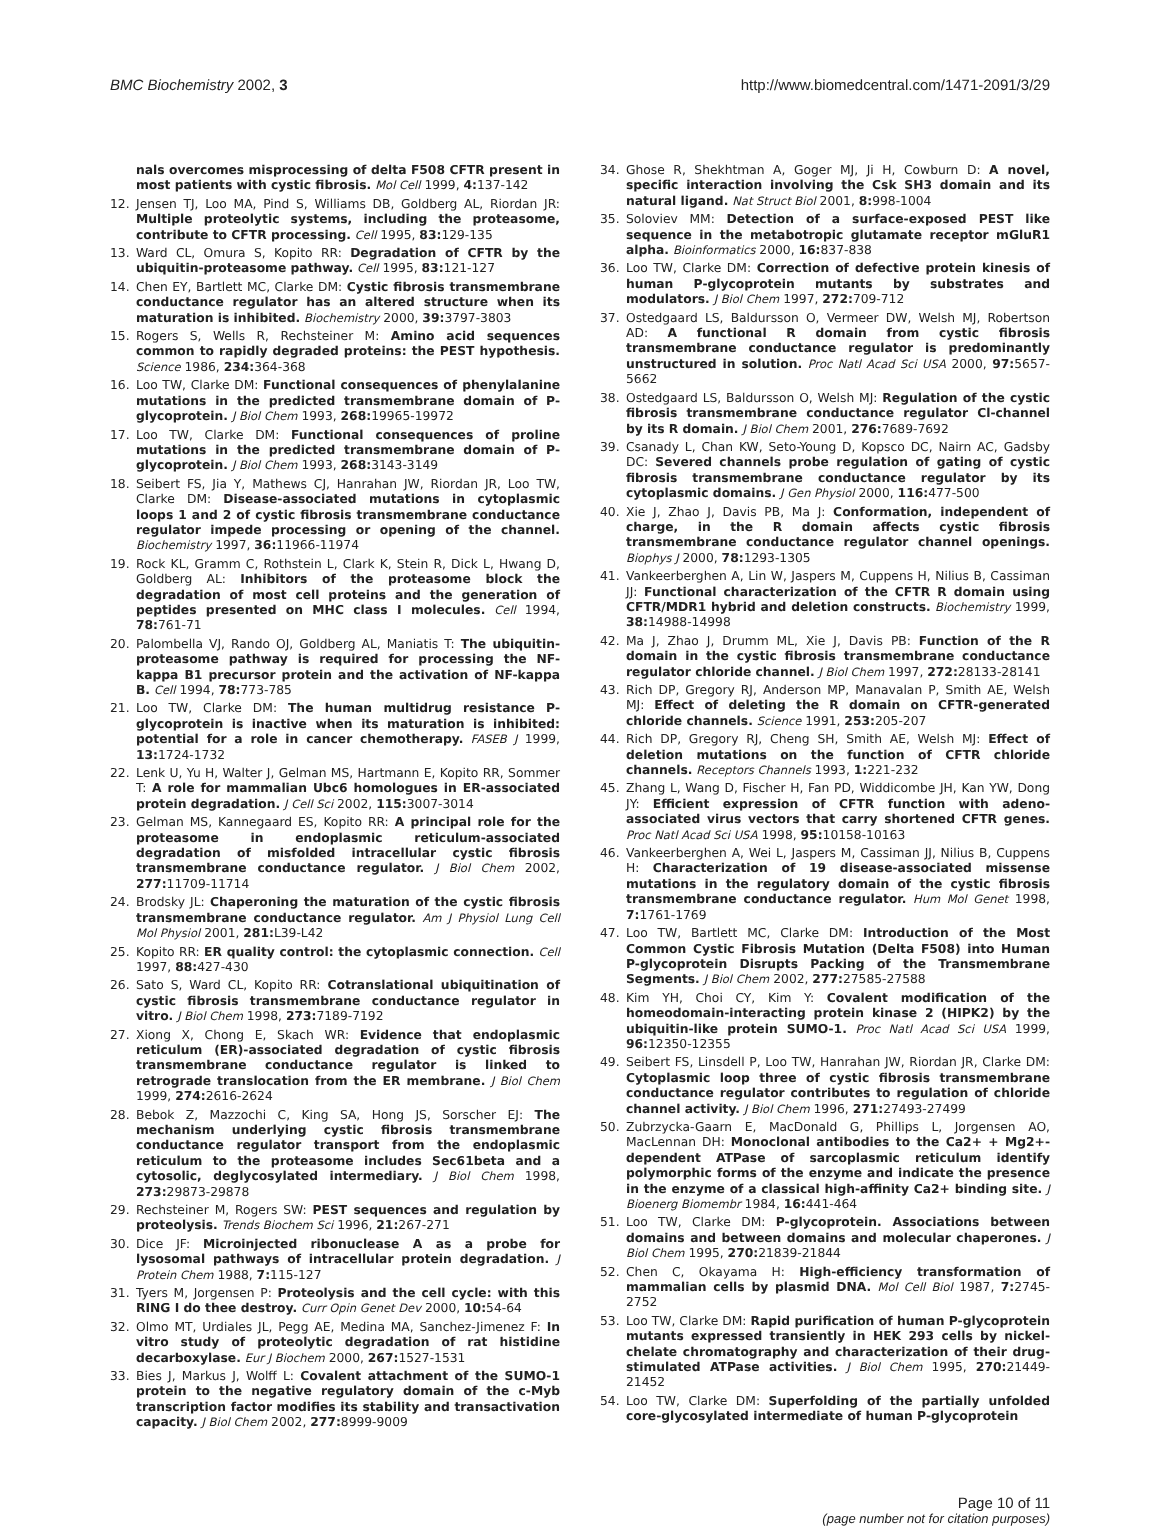BMC Biochemistry 2002, 3 http://www.biomedcentral.com/1471-2091/3/29
nals overcomes misprocessing of delta F508 CFTR present in most patients with cystic fibrosis. Mol Cell 1999, 4: 137-142
12. Jensen TJ, Loo MA, Pind S, Williams DB, Goldberg AL, Riordan JR: Multiple proteolytic systems, including the proteasome, contribute to CFTR processing. Cell 1995, 83: 129-135
13. Ward CL, Omura S, Kopito RR: Degradation of CFTR by the ubiquitin-proteasome pathway. Cell 1995, 83: 121-127
14. Chen EY, Bartlett MC, Clarke DM: Cystic fibrosis transmembrane conductance regulator has an altered structure when its maturation is inhibited. Biochemistry 2000, 39: 3797-3803
15. Rogers S, Wells R, Rechsteiner M: Amino acid sequences common to rapidly degraded proteins: the PEST hypothesis. Science 1986, 234: 364-368
16. Loo TW, Clarke DM: Functional consequences of phenylalanine mutations in the predicted transmembrane domain of P-glycoprotein. J Biol Chem 1993, 268: 19965-19972
17. Loo TW, Clarke DM: Functional consequences of proline mutations in the predicted transmembrane domain of P-glycoprotein. J Biol Chem 1993, 268: 3143-3149
18. Seibert FS, Jia Y, Mathews CJ, Hanrahan JW, Riordan JR, Loo TW, Clarke DM: Disease-associated mutations in cytoplasmic loops 1 and 2 of cystic fibrosis transmembrane conductance regulator impede processing or opening of the channel. Biochemistry 1997, 36: 11966-11974
19. Rock KL, Gramm C, Rothstein L, Clark K, Stein R, Dick L, Hwang D, Goldberg AL: Inhibitors of the proteasome block the degradation of most cell proteins and the generation of peptides presented on MHC class I molecules. Cell 1994, 78: 761-71
20. Palombella VJ, Rando OJ, Goldberg AL, Maniatis T: The ubiquitin-proteasome pathway is required for processing the NF-kappa B1 precursor protein and the activation of NF-kappa B. Cell 1994, 78: 773-785
21. Loo TW, Clarke DM: The human multidrug resistance P-glycoprotein is inactive when its maturation is inhibited: potential for a role in cancer chemotherapy. FASEB J 1999, 13: 1724-1732
22. Lenk U, Yu H, Walter J, Gelman MS, Hartmann E, Kopito RR, Sommer T: A role for mammalian Ubc6 homologues in ER-associated protein degradation. J Cell Sci 2002, 115: 3007-3014
23. Gelman MS, Kannegaard ES, Kopito RR: A principal role for the proteasome in endoplasmic reticulum-associated degradation of misfolded intracellular cystic fibrosis transmembrane conductance regulator. J Biol Chem 2002, 277: 11709-11714
24. Brodsky JL: Chaperoning the maturation of the cystic fibrosis transmembrane conductance regulator. Am J Physiol Lung Cell Mol Physiol 2001, 281: L39-L42
25. Kopito RR: ER quality control: the cytoplasmic connection. Cell 1997, 88: 427-430
26. Sato S, Ward CL, Kopito RR: Cotranslational ubiquitination of cystic fibrosis transmembrane conductance regulator in vitro. J Biol Chem 1998, 273: 7189-7192
27. Xiong X, Chong E, Skach WR: Evidence that endoplasmic reticulum (ER)-associated degradation of cystic fibrosis transmembrane conductance regulator is linked to retrograde translocation from the ER membrane. J Biol Chem 1999, 274: 2616-2624
28. Bebok Z, Mazzochi C, King SA, Hong JS, Sorscher EJ: The mechanism underlying cystic fibrosis transmembrane conductance regulator transport from the endoplasmic reticulum to the proteasome includes Sec61beta and a cytosolic, deglycosylated intermediary. J Biol Chem 1998, 273: 29873-29878
29. Rechsteiner M, Rogers SW: PEST sequences and regulation by proteolysis. Trends Biochem Sci 1996, 21: 267-271
30. Dice JF: Microinjected ribonuclease A as a probe for lysosomal pathways of intracellular protein degradation. J Protein Chem 1988, 7: 115-127
31. Tyers M, Jorgensen P: Proteolysis and the cell cycle: with this RING I do thee destroy. Curr Opin Genet Dev 2000, 10: 54-64
32. Olmo MT, Urdiales JL, Pegg AE, Medina MA, Sanchez-Jimenez F: In vitro study of proteolytic degradation of rat histidine decarboxylase. Eur J Biochem 2000, 267: 1527-1531
33. Bies J, Markus J, Wolff L: Covalent attachment of the SUMO-1 protein to the negative regulatory domain of the c-Myb transcription factor modifies its stability and transactivation capacity. J Biol Chem 2002, 277: 8999-9009
34. Ghose R, Shekhtman A, Goger MJ, Ji H, Cowburn D: A novel, specific interaction involving the Csk SH3 domain and its natural ligand. Nat Struct Biol 2001, 8: 998-1004
35. Soloviev MM: Detection of a surface-exposed PEST like sequence in the metabotropic glutamate receptor mGluR1 alpha. Bioinformatics 2000, 16: 837-838
36. Loo TW, Clarke DM: Correction of defective protein kinesis of human P-glycoprotein mutants by substrates and modulators. J Biol Chem 1997, 272: 709-712
37. Ostedgaard LS, Baldursson O, Vermeer DW, Welsh MJ, Robertson AD: A functional R domain from cystic fibrosis transmembrane conductance regulator is predominantly unstructured in solution. Proc Natl Acad Sci USA 2000, 97: 5657-5662
38. Ostedgaard LS, Baldursson O, Welsh MJ: Regulation of the cystic fibrosis transmembrane conductance regulator Cl-channel by its R domain. J Biol Chem 2001, 276: 7689-7692
39. Csanady L, Chan KW, Seto-Young D, Kopsco DC, Nairn AC, Gadsby DC: Severed channels probe regulation of gating of cystic fibrosis transmembrane conductance regulator by its cytoplasmic domains. J Gen Physiol 2000, 116: 477-500
40. Xie J, Zhao J, Davis PB, Ma J: Conformation, independent of charge, in the R domain affects cystic fibrosis transmembrane conductance regulator channel openings. Biophys J 2000, 78: 1293-1305
41. Vankeerberghen A, Lin W, Jaspers M, Cuppens H, Nilius B, Cassiman JJ: Functional characterization of the CFTR R domain using CFTR/MDR1 hybrid and deletion constructs. Biochemistry 1999, 38: 14988-14998
42. Ma J, Zhao J, Drumm ML, Xie J, Davis PB: Function of the R domain in the cystic fibrosis transmembrane conductance regulator chloride channel. J Biol Chem 1997, 272: 28133-28141
43. Rich DP, Gregory RJ, Anderson MP, Manavalan P, Smith AE, Welsh MJ: Effect of deleting the R domain on CFTR-generated chloride channels. Science 1991, 253: 205-207
44. Rich DP, Gregory RJ, Cheng SH, Smith AE, Welsh MJ: Effect of deletion mutations on the function of CFTR chloride channels. Receptors Channels 1993, 1: 221-232
45. Zhang L, Wang D, Fischer H, Fan PD, Widdicombe JH, Kan YW, Dong JY: Efficient expression of CFTR function with adeno-associated virus vectors that carry shortened CFTR genes. Proc Natl Acad Sci USA 1998, 95: 10158-10163
46. Vankeerberghen A, Wei L, Jaspers M, Cassiman JJ, Nilius B, Cuppens H: Characterization of 19 disease-associated missense mutations in the regulatory domain of the cystic fibrosis transmembrane conductance regulator. Hum Mol Genet 1998, 7: 1761-1769
47. Loo TW, Bartlett MC, Clarke DM: Introduction of the Most Common Cystic Fibrosis Mutation (Delta F508) into Human P-glycoprotein Disrupts Packing of the Transmembrane Segments. J Biol Chem 2002, 277: 27585-27588
48. Kim YH, Choi CY, Kim Y: Covalent modification of the homeodomain-interacting protein kinase 2 (HIPK2) by the ubiquitin-like protein SUMO-1. Proc Natl Acad Sci USA 1999, 96: 12350-12355
49. Seibert FS, Linsdell P, Loo TW, Hanrahan JW, Riordan JR, Clarke DM: Cytoplasmic loop three of cystic fibrosis transmembrane conductance regulator contributes to regulation of chloride channel activity. J Biol Chem 1996, 271: 27493-27499
50. Zubrzycka-Gaarn E, MacDonald G, Phillips L, Jorgensen AO, MacLennan DH: Monoclonal antibodies to the Ca2+ + Mg2+-dependent ATPase of sarcoplasmic reticulum identify polymorphic forms of the enzyme and indicate the presence in the enzyme of a classical high-affinity Ca2+ binding site. J Bioenerg Biomembr 1984, 16: 441-464
51. Loo TW, Clarke DM: P-glycoprotein. Associations between domains and between domains and molecular chaperones. J Biol Chem 1995, 270: 21839-21844
52. Chen C, Okayama H: High-efficiency transformation of mammalian cells by plasmid DNA. Mol Cell Biol 1987, 7: 2745-2752
53. Loo TW, Clarke DM: Rapid purification of human P-glycoprotein mutants expressed transiently in HEK 293 cells by nickel-chelate chromatography and characterization of their drug-stimulated ATPase activities. J Biol Chem 1995, 270: 21449-21452
54. Loo TW, Clarke DM: Superfolding of the partially unfolded core-glycosylated intermediate of human P-glycoprotein
Page 10 of 11
(page number not for citation purposes)